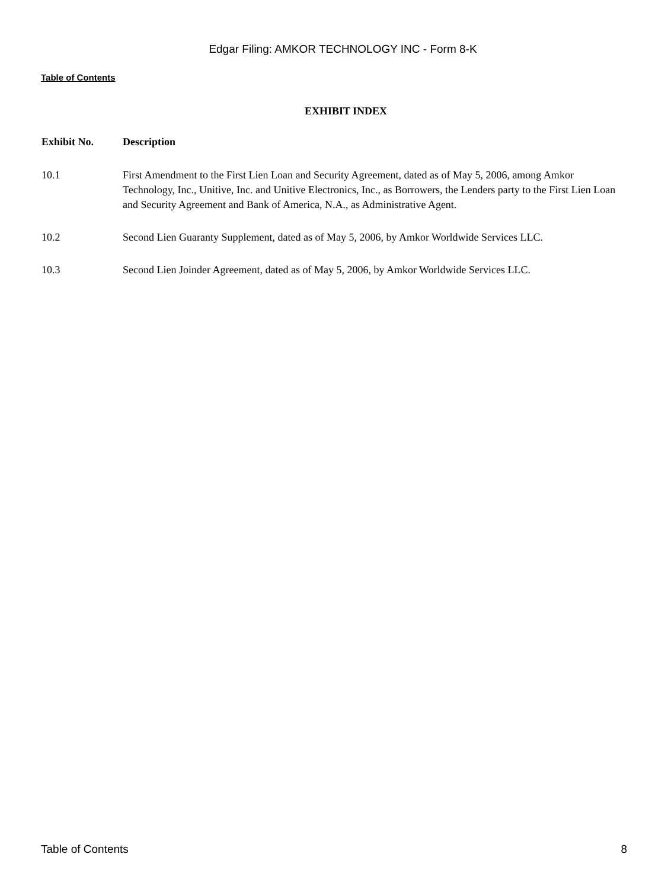Edgar Filing: AMKOR TECHNOLOGY INC - Form 8-K
Table of Contents
EXHIBIT INDEX
| Exhibit No. | Description |
| --- | --- |
| 10.1 | First Amendment to the First Lien Loan and Security Agreement, dated as of May 5, 2006, among Amkor Technology, Inc., Unitive, Inc. and Unitive Electronics, Inc., as Borrowers, the Lenders party to the First Lien Loan and Security Agreement and Bank of America, N.A., as Administrative Agent. |
| 10.2 | Second Lien Guaranty Supplement, dated as of May 5, 2006, by Amkor Worldwide Services LLC. |
| 10.3 | Second Lien Joinder Agreement, dated as of May 5, 2006, by Amkor Worldwide Services LLC. |
Table of Contents 8